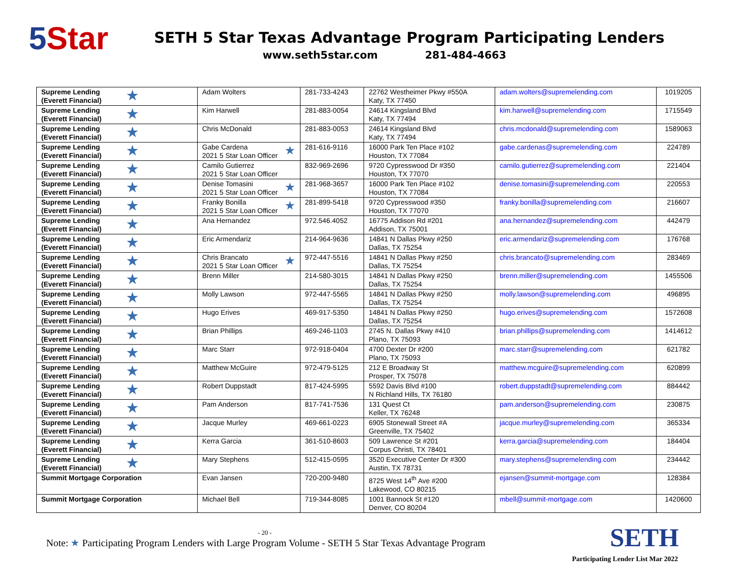5 Star
SETH 5 Star Texas Advantage Program Participating Lenders
www.seth5star.com 281-484-4663
| ★ Supreme Lending (Everett Financial) | Adam Wolters | 281-733-4243 | 22762 Westheimer Pkwy #550A Katy, TX 77450 | adam.wolters@supremelending.com | 1019205 |
| ★ Supreme Lending (Everett Financial) | Kim Harwell | 281-883-0054 | 24614 Kingsland Blvd Katy, TX 77494 | kim.harwell@supremelending.com | 1715549 |
| ★ Supreme Lending (Everett Financial) | Chris McDonald | 281-883-0053 | 24614 Kingsland Blvd Katy, TX 77494 | chris.mcdonald@supremelending.com | 1589063 |
| ★ Supreme Lending (Everett Financial) | ★ Gabe Cardena 2021 5 Star Loan Officer | 281-616-9116 | 16000 Park Ten Place #102 Houston, TX 77084 | gabe.cardenas@supremelending.com | 224789 |
| ★ Supreme Lending (Everett Financial) | Camilo Gutierrez 2021 5 Star Loan Officer | 832-969-2696 | 9720 Cypresswood Dr #350 Houston, TX 77070 | camilo.gutierrez@supremelending.com | 221404 |
| ★ Supreme Lending (Everett Financial) | ★ Denise Tomasini 2021 5 Star Loan Officer | 281-968-3657 | 16000 Park Ten Place #102 Houston, TX 77084 | denise.tomasini@supremelending.com | 220553 |
| ★ Supreme Lending (Everett Financial) | ★ Franky Bonilla 2021 5 Star Loan Officer | 281-899-5418 | 9720 Cypresswood #350 Houston, TX 77070 | franky.bonilla@supremelending.com | 216607 |
| ★ Supreme Lending (Everett Financial) | Ana Hernandez | 972.546.4052 | 16775 Addison Rd #201 Addison, TX 75001 | ana.hernandez@supremelending.com | 442479 |
| ★ Supreme Lending (Everett Financial) | Eric Armendariz | 214-964-9636 | 14841 N Dallas Pkwy #250 Dallas, TX 75254 | eric.armendariz@supremelending.com | 176768 |
| ★ Supreme Lending (Everett Financial) | ★ Chris Brancato 2021 5 Star Loan Officer | 972-447-5516 | 14841 N Dallas Pkwy #250 Dallas, TX 75254 | chris.brancato@supremelending.com | 283469 |
| ★ Supreme Lending (Everett Financial) | Brenn Miller | 214-580-3015 | 14841 N Dallas Pkwy #250 Dallas, TX 75254 | brenn.miller@supremelending.com | 1455506 |
| ★ Supreme Lending (Everett Financial) | Molly Lawson | 972-447-5565 | 14841 N Dallas Pkwy #250 Dallas, TX 75254 | molly.lawson@supremelending.com | 496895 |
| ★ Supreme Lending (Everett Financial) | Hugo Erives | 469-917-5350 | 14841 N Dallas Pkwy #250 Dallas, TX 75254 | hugo.erives@supremelending.com | 1572608 |
| ★ Supreme Lending (Everett Financial) | Brian Phillips | 469-246-1103 | 2745 N. Dallas Pkwy #410 Plano, TX 75093 | brian.phillips@supremelending.com | 1414612 |
| ★ Supreme Lending (Everett Financial) | Marc Starr | 972-918-0404 | 4700 Dexter Dr #200 Plano, TX 75093 | marc.starr@supremelending.com | 621782 |
| ★ Supreme Lending (Everett Financial) | Matthew McGuire | 972-479-5125 | 212 E Broadway St Prosper, TX 75078 | matthew.mcguire@supremelending.com | 620899 |
| ★ Supreme Lending (Everett Financial) | Robert Duppstadt | 817-424-5995 | 5592 Davis Blvd #100 N Richland Hills, TX 76180 | robert.duppstadt@supremelending.com | 884442 |
| ★ Supreme Lending (Everett Financial) | Pam Anderson | 817-741-7536 | 131 Quest Ct Keller, TX 76248 | pam.anderson@supremelending.com | 230875 |
| ★ Supreme Lending (Everett Financial) | Jacque Murley | 469-661-0223 | 6905 Stonewall Street #A Greenville, TX 75402 | jacque.murley@supremelending.com | 365334 |
| ★ Supreme Lending (Everett Financial) | Kerra Garcia | 361-510-8603 | 509 Lawrence St #201 Corpus Christi, TX 78401 | kerra.garcia@supremelending.com | 184404 |
| ★ Supreme Lending (Everett Financial) | Mary Stephens | 512-415-0595 | 3520 Executive Center Dr #300 Austin, TX 78731 | mary.stephens@supremelending.com | 234442 |
| Summit Mortgage Corporation | Evan Jansen | 720-200-9480 | 8725 West 14<sup>th</sup> Ave #200 Lakewood, CO 80215 | ejansen@summit-mortgage.com | 128384 |
| Summit Mortgage Corporation | Michael Bell | 719-344-8085 | 1001 Bannock St #120 Denver, CO 80204 | mbell@summit-mortgage.com | 1420600 |
- 20 -
Note: ★ Participating Program Lenders with Large Program Volume - SETH 5 Star Texas Advantage Program
SETH
Participating Lender List Mar 2022